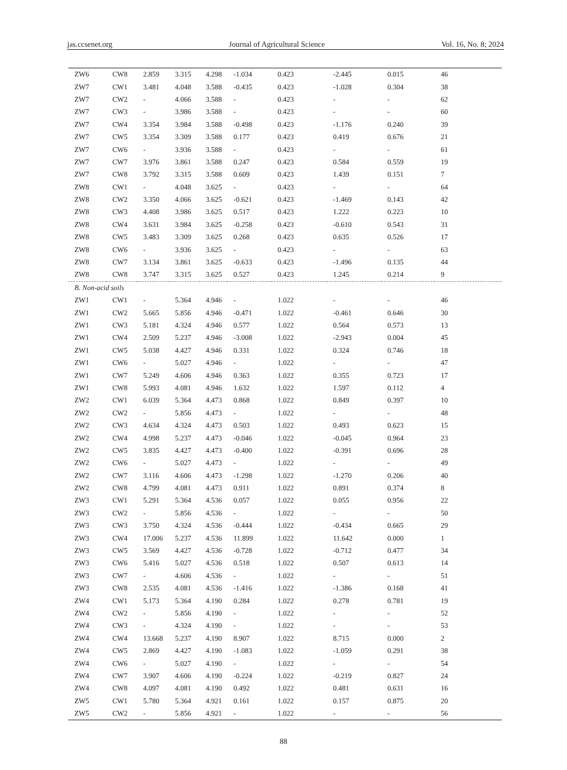jas.ccsenet.org Journal of Agricultural Science Vol. 16, No. 8; 2024
| ZW6 | CW8 | 2.859 | 3.315 | 4.298 | -1.034 | 0.423 | -2.445 | 0.015 | 46 |
| ZW7 | CW1 | 3.481 | 4.048 | 3.588 | -0.435 | 0.423 | -1.028 | 0.304 | 38 |
| ZW7 | CW2 | - | 4.066 | 3.588 | - | 0.423 | - | - | 62 |
| ZW7 | CW3 | - | 3.986 | 3.588 | - | 0.423 | - | - | 60 |
| ZW7 | CW4 | 3.354 | 3.984 | 3.588 | -0.498 | 0.423 | -1.176 | 0.240 | 39 |
| ZW7 | CW5 | 3.354 | 3.309 | 3.588 | 0.177 | 0.423 | 0.419 | 0.676 | 21 |
| ZW7 | CW6 | - | 3.936 | 3.588 | - | 0.423 | - | - | 61 |
| ZW7 | CW7 | 3.976 | 3.861 | 3.588 | 0.247 | 0.423 | 0.584 | 0.559 | 19 |
| ZW7 | CW8 | 3.792 | 3.315 | 3.588 | 0.609 | 0.423 | 1.439 | 0.151 | 7 |
| ZW8 | CW1 | - | 4.048 | 3.625 | - | 0.423 | - | - | 64 |
| ZW8 | CW2 | 3.350 | 4.066 | 3.625 | -0.621 | 0.423 | -1.469 | 0.143 | 42 |
| ZW8 | CW3 | 4.408 | 3.986 | 3.625 | 0.517 | 0.423 | 1.222 | 0.223 | 10 |
| ZW8 | CW4 | 3.631 | 3.984 | 3.625 | -0.258 | 0.423 | -0.610 | 0.543 | 31 |
| ZW8 | CW5 | 3.483 | 3.309 | 3.625 | 0.268 | 0.423 | 0.635 | 0.526 | 17 |
| ZW8 | CW6 | - | 3.936 | 3.625 | - | 0.423 | - | - | 63 |
| ZW8 | CW7 | 3.134 | 3.861 | 3.625 | -0.633 | 0.423 | -1.496 | 0.135 | 44 |
| ZW8 | CW8 | 3.747 | 3.315 | 3.625 | 0.527 | 0.423 | 1.245 | 0.214 | 9 |
| B. Non-acid soils | | | | | | | | | |
| ZW1 | CW1 | - | 5.364 | 4.946 | - | 1.022 | - | - | 46 |
| ZW1 | CW2 | 5.665 | 5.856 | 4.946 | -0.471 | 1.022 | -0.461 | 0.646 | 30 |
| ZW1 | CW3 | 5.181 | 4.324 | 4.946 | 0.577 | 1.022 | 0.564 | 0.573 | 13 |
| ZW1 | CW4 | 2.509 | 5.237 | 4.946 | -3.008 | 1.022 | -2.943 | 0.004 | 45 |
| ZW1 | CW5 | 5.038 | 4.427 | 4.946 | 0.331 | 1.022 | 0.324 | 0.746 | 18 |
| ZW1 | CW6 | - | 5.027 | 4.946 | - | 1.022 | - | - | 47 |
| ZW1 | CW7 | 5.249 | 4.606 | 4.946 | 0.363 | 1.022 | 0.355 | 0.723 | 17 |
| ZW1 | CW8 | 5.993 | 4.081 | 4.946 | 1.632 | 1.022 | 1.597 | 0.112 | 4 |
| ZW2 | CW1 | 6.039 | 5.364 | 4.473 | 0.868 | 1.022 | 0.849 | 0.397 | 10 |
| ZW2 | CW2 | - | 5.856 | 4.473 | - | 1.022 | - | - | 48 |
| ZW2 | CW3 | 4.634 | 4.324 | 4.473 | 0.503 | 1.022 | 0.493 | 0.623 | 15 |
| ZW2 | CW4 | 4.998 | 5.237 | 4.473 | -0.046 | 1.022 | -0.045 | 0.964 | 23 |
| ZW2 | CW5 | 3.835 | 4.427 | 4.473 | -0.400 | 1.022 | -0.391 | 0.696 | 28 |
| ZW2 | CW6 | - | 5.027 | 4.473 | - | 1.022 | - | - | 49 |
| ZW2 | CW7 | 3.116 | 4.606 | 4.473 | -1.298 | 1.022 | -1.270 | 0.206 | 40 |
| ZW2 | CW8 | 4.799 | 4.081 | 4.473 | 0.911 | 1.022 | 0.891 | 0.374 | 8 |
| ZW3 | CW1 | 5.291 | 5.364 | 4.536 | 0.057 | 1.022 | 0.055 | 0.956 | 22 |
| ZW3 | CW2 | - | 5.856 | 4.536 | - | 1.022 | - | - | 50 |
| ZW3 | CW3 | 3.750 | 4.324 | 4.536 | -0.444 | 1.022 | -0.434 | 0.665 | 29 |
| ZW3 | CW4 | 17.006 | 5.237 | 4.536 | 11.899 | 1.022 | 11.642 | 0.000 | 1 |
| ZW3 | CW5 | 3.569 | 4.427 | 4.536 | -0.728 | 1.022 | -0.712 | 0.477 | 34 |
| ZW3 | CW6 | 5.416 | 5.027 | 4.536 | 0.518 | 1.022 | 0.507 | 0.613 | 14 |
| ZW3 | CW7 | - | 4.606 | 4.536 | - | 1.022 | - | - | 51 |
| ZW3 | CW8 | 2.535 | 4.081 | 4.536 | -1.416 | 1.022 | -1.386 | 0.168 | 41 |
| ZW4 | CW1 | 5.173 | 5.364 | 4.190 | 0.284 | 1.022 | 0.278 | 0.781 | 19 |
| ZW4 | CW2 | - | 5.856 | 4.190 | - | 1.022 | - | - | 52 |
| ZW4 | CW3 | - | 4.324 | 4.190 | - | 1.022 | - | - | 53 |
| ZW4 | CW4 | 13.668 | 5.237 | 4.190 | 8.907 | 1.022 | 8.715 | 0.000 | 2 |
| ZW4 | CW5 | 2.869 | 4.427 | 4.190 | -1.083 | 1.022 | -1.059 | 0.291 | 38 |
| ZW4 | CW6 | - | 5.027 | 4.190 | - | 1.022 | - | - | 54 |
| ZW4 | CW7 | 3.907 | 4.606 | 4.190 | -0.224 | 1.022 | -0.219 | 0.827 | 24 |
| ZW4 | CW8 | 4.097 | 4.081 | 4.190 | 0.492 | 1.022 | 0.481 | 0.631 | 16 |
| ZW5 | CW1 | 5.780 | 5.364 | 4.921 | 0.161 | 1.022 | 0.157 | 0.875 | 20 |
| ZW5 | CW2 | - | 5.856 | 4.921 | - | 1.022 | - | - | 56 |
88